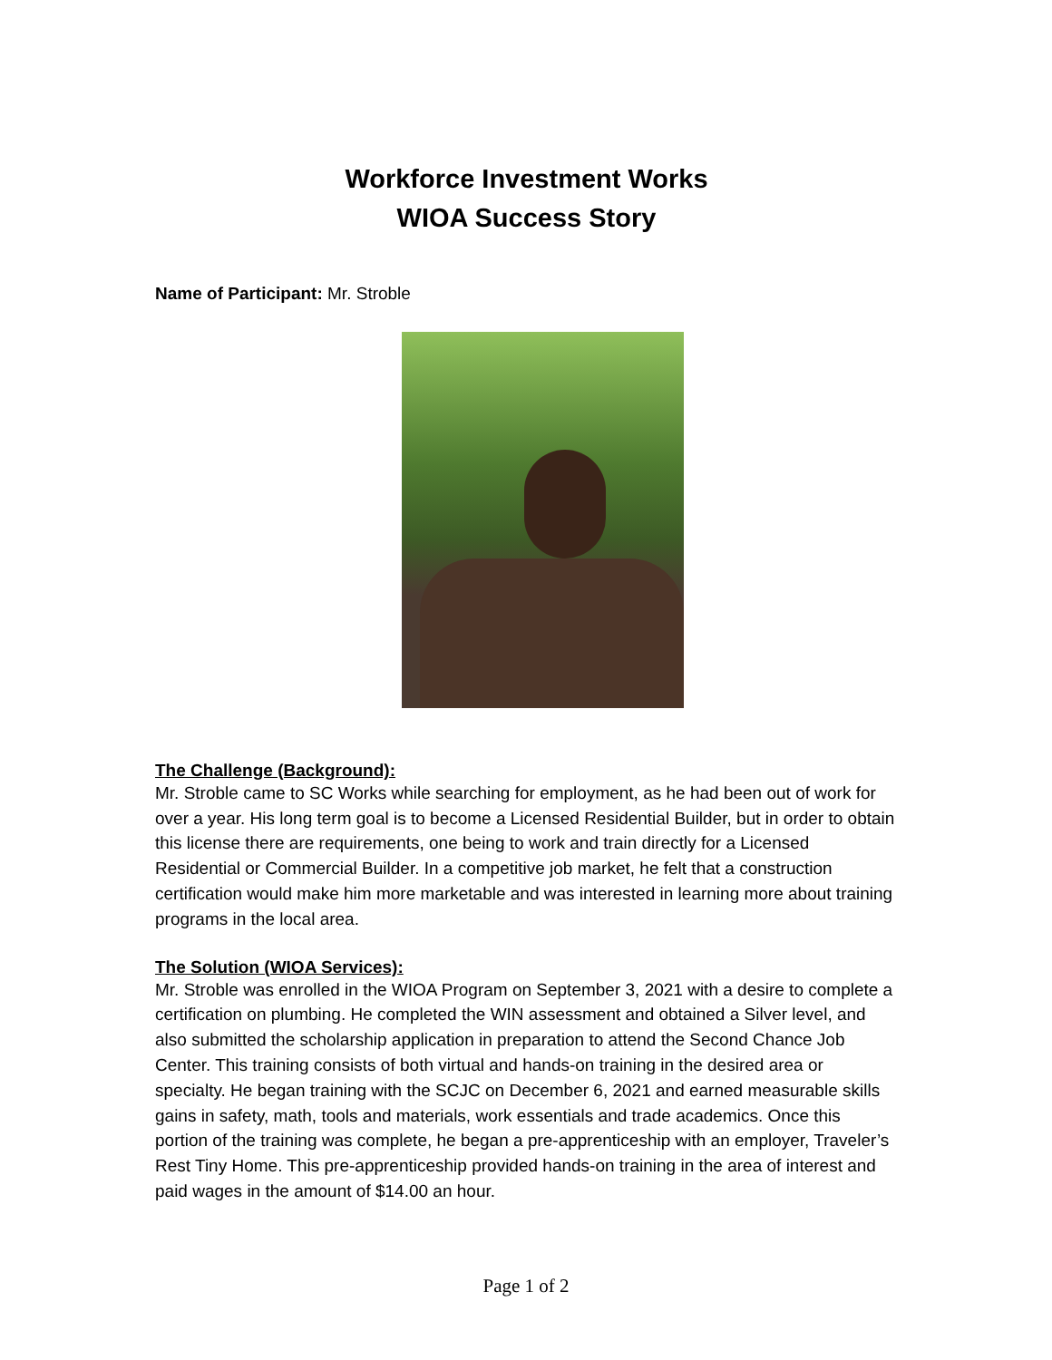Workforce Investment Works
WIOA Success Story
Name of Participant: Mr. Stroble
The Challenge (Background):
Mr. Stroble came to SC Works while searching for employment, as he had been out of work for over a year. His long term goal is to become a Licensed Residential Builder, but in order to obtain this license there are requirements, one being to work and train directly for a Licensed Residential or Commercial Builder. In a competitive job market, he felt that a construction certification would make him more marketable and was interested in learning more about training programs in the local area.
The Solution (WIOA Services):
Mr. Stroble was enrolled in the WIOA Program on September 3, 2021 with a desire to complete a certification on plumbing. He completed the WIN assessment and obtained a Silver level, and also submitted the scholarship application in preparation to attend the Second Chance Job Center. This training consists of both virtual and hands-on training in the desired area or specialty. He began training with the SCJC on December 6, 2021 and earned measurable skills gains in safety, math, tools and materials, work essentials and trade academics. Once this portion of the training was complete, he began a pre-apprenticeship with an employer, Traveler’s Rest Tiny Home. This pre-apprenticeship provided hands-on training in the area of interest and paid wages in the amount of $14.00 an hour.
Page 1 of 2